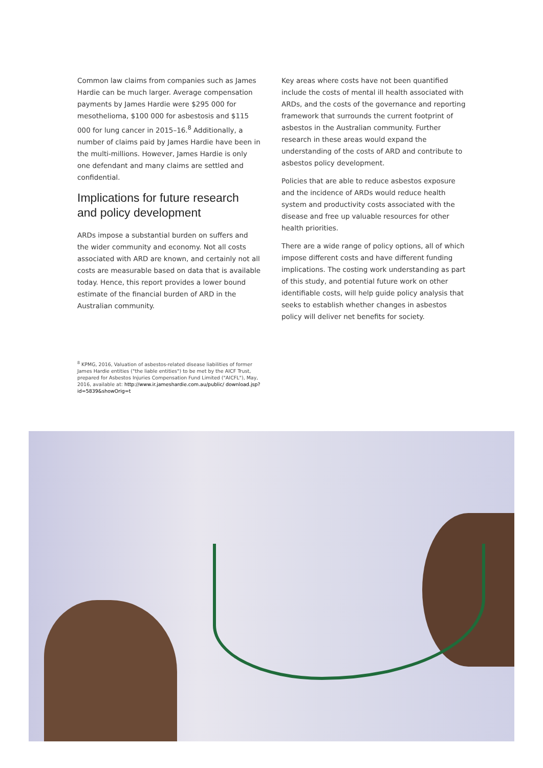Common law claims from companies such as James Hardie can be much larger. Average compensation payments by James Hardie were $295 000 for mesothelioma, $100 000 for asbestosis and $115 000 for lung cancer in 2015–16.<sup>8</sup> Additionally, a number of claims paid by James Hardie have been in the multi-millions. However, James Hardie is only one defendant and many claims are settled and confidential.
Implications for future research and policy development
ARDs impose a substantial burden on suffers and the wider community and economy. Not all costs associated with ARD are known, and certainly not all costs are measurable based on data that is available today. Hence, this report provides a lower bound estimate of the financial burden of ARD in the Australian community.
Key areas where costs have not been quantified include the costs of mental ill health associated with ARDs, and the costs of the governance and reporting framework that surrounds the current footprint of asbestos in the Australian community. Further research in these areas would expand the understanding of the costs of ARD and contribute to asbestos policy development.
Policies that are able to reduce asbestos exposure and the incidence of ARDs would reduce health system and productivity costs associated with the disease and free up valuable resources for other health priorities.
There are a wide range of policy options, all of which impose different costs and have different funding implications. The costing work understanding as part of this study, and potential future work on other identifiable costs, will help guide policy analysis that seeks to establish whether changes in asbestos policy will deliver net benefits for society.
<sup>8</sup> KPMG, 2016, Valuation of asbestos-related disease liabilities of former James Hardie entities ("the liable entities") to be met by the AICF Trust, prepared for Asbestos Injuries Compensation Fund Limited ("AICFL"), May, 2016, available at: http://www.ir.jameshardie.com.au/public/ download.jsp?id=5839&showOrig=t